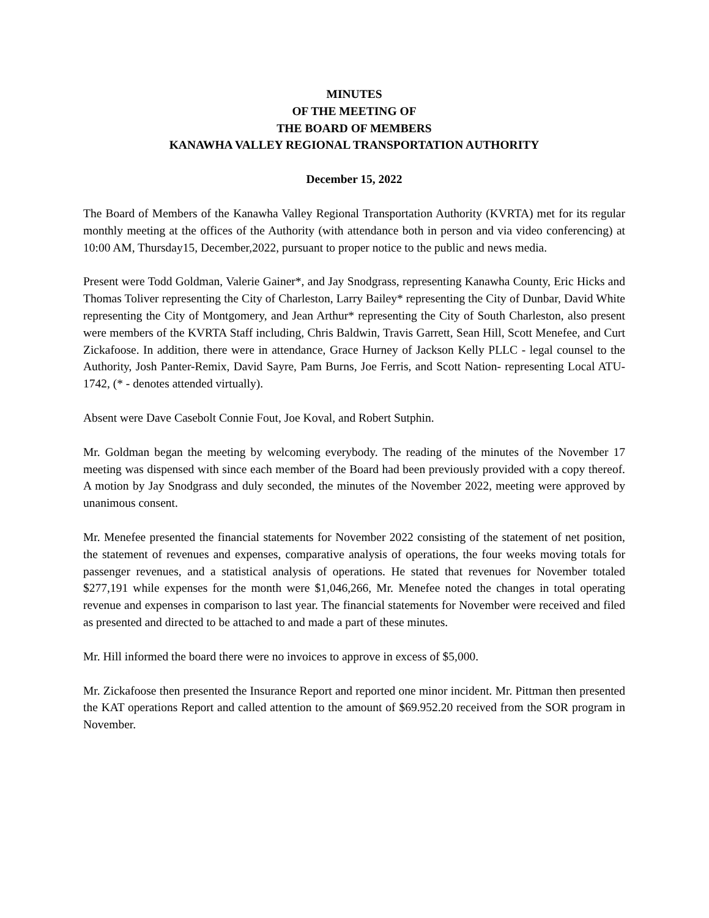MINUTES
OF THE MEETING OF
THE BOARD OF MEMBERS
KANAWHA VALLEY REGIONAL TRANSPORTATION AUTHORITY
December 15, 2022
The Board of Members of the Kanawha Valley Regional Transportation Authority (KVRTA) met for its regular monthly meeting at the offices of the Authority (with attendance both in person and via video conferencing) at 10:00 AM, Thursday15, December,2022, pursuant to proper notice to the public and news media.
Present were Todd Goldman, Valerie Gainer*, and Jay Snodgrass, representing Kanawha County, Eric Hicks and Thomas Toliver representing the City of Charleston, Larry Bailey* representing the City of Dunbar, David White representing the City of Montgomery, and Jean Arthur* representing the City of South Charleston, also present were members of the KVRTA Staff including, Chris Baldwin, Travis Garrett, Sean Hill, Scott Menefee, and Curt Zickafoose. In addition, there were in attendance, Grace Hurney of Jackson Kelly PLLC - legal counsel to the Authority, Josh Panter-Remix, David Sayre, Pam Burns, Joe Ferris, and Scott Nation- representing Local ATU-1742, (* - denotes attended virtually).
Absent were Dave Casebolt Connie Fout, Joe Koval, and Robert Sutphin.
Mr. Goldman began the meeting by welcoming everybody. The reading of the minutes of the November 17 meeting was dispensed with since each member of the Board had been previously provided with a copy thereof. A motion by Jay Snodgrass and duly seconded, the minutes of the November 2022, meeting were approved by unanimous consent.
Mr. Menefee presented the financial statements for November 2022 consisting of the statement of net position, the statement of revenues and expenses, comparative analysis of operations, the four weeks moving totals for passenger revenues, and a statistical analysis of operations. He stated that revenues for November totaled $277,191 while expenses for the month were $1,046,266, Mr. Menefee noted the changes in total operating revenue and expenses in comparison to last year. The financial statements for November were received and filed as presented and directed to be attached to and made a part of these minutes.
Mr. Hill informed the board there were no invoices to approve in excess of $5,000.
Mr. Zickafoose then presented the Insurance Report and reported one minor incident. Mr. Pittman then presented the KAT operations Report and called attention to the amount of $69.952.20 received from the SOR program in November.